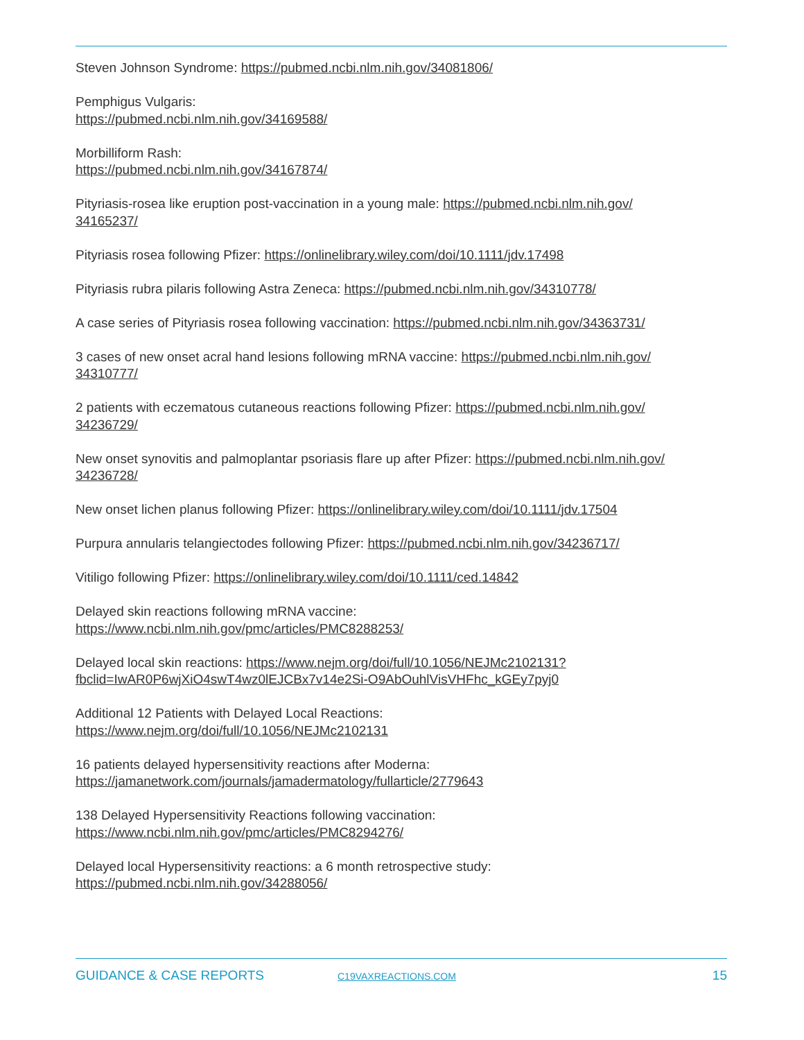Steven Johnson Syndrome: https://pubmed.ncbi.nlm.nih.gov/34081806/
Pemphigus Vulgaris:
https://pubmed.ncbi.nlm.nih.gov/34169588/
Morbilliform Rash:
https://pubmed.ncbi.nlm.nih.gov/34167874/
Pityriasis-rosea like eruption post-vaccination in a young male: https://pubmed.ncbi.nlm.nih.gov/
34165237/
Pityriasis rosea following Pfizer: https://onlinelibrary.wiley.com/doi/10.1111/jdv.17498
Pityriasis rubra pilaris following Astra Zeneca: https://pubmed.ncbi.nlm.nih.gov/34310778/
A case series of Pityriasis rosea following vaccination: https://pubmed.ncbi.nlm.nih.gov/34363731/
3 cases of new onset acral hand lesions following mRNA vaccine: https://pubmed.ncbi.nlm.nih.gov/
34310777/
2 patients with eczematous cutaneous reactions following Pfizer: https://pubmed.ncbi.nlm.nih.gov/
34236729/
New onset synovitis and palmoplantar psoriasis flare up after Pfizer: https://pubmed.ncbi.nlm.nih.gov/
34236728/
New onset lichen planus following Pfizer: https://onlinelibrary.wiley.com/doi/10.1111/jdv.17504
Purpura annularis telangiectodes following Pfizer: https://pubmed.ncbi.nlm.nih.gov/34236717/
Vitiligo following Pfizer: https://onlinelibrary.wiley.com/doi/10.1111/ced.14842
Delayed skin reactions following mRNA vaccine:
https://www.ncbi.nlm.nih.gov/pmc/articles/PMC8288253/
Delayed local skin reactions: https://www.nejm.org/doi/full/10.1056/NEJMc2102131?
fbclid=IwAR0P6wjXiO4swT4wz0lEJCBx7v14e2Si-O9AbOuhlVisVHFhc_kGEy7pyj0
Additional 12 Patients with Delayed Local Reactions:
https://www.nejm.org/doi/full/10.1056/NEJMc2102131
16 patients delayed hypersensitivity reactions after Moderna:
https://jamanetwork.com/journals/jamadermatology/fullarticle/2779643
138 Delayed Hypersensitivity Reactions following vaccination:
https://www.ncbi.nlm.nih.gov/pmc/articles/PMC8294276/
Delayed local Hypersensitivity reactions: a 6 month retrospective study:
https://pubmed.ncbi.nlm.nih.gov/34288056/
GUIDANCE & CASE REPORTS C19VAXREACTIONS.COM 15